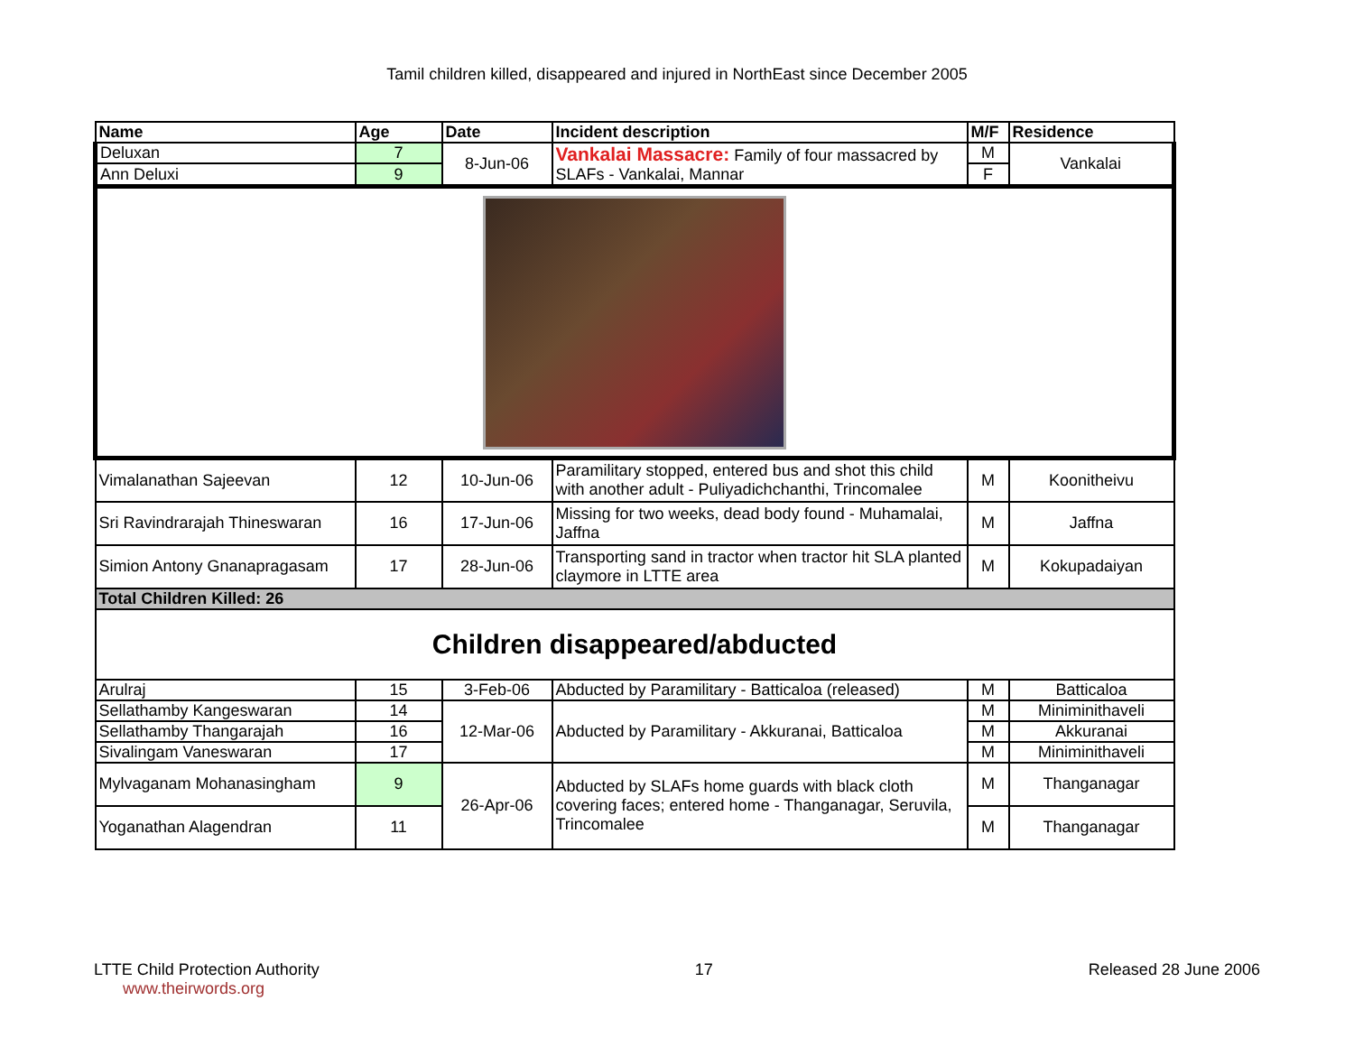Tamil children killed, disappeared and injured in NorthEast since December 2005
| Name | Age | Date | Incident description | M/F | Residence |
| --- | --- | --- | --- | --- | --- |
| Deluxan | 7 | 8-Jun-06 | Vankalai Massacre: Family of four massacred by SLAFs - Vankalai, Mannar | M | Vankalai |
| Ann Deluxi | 9 | | | F | |
| Vimalanathan Sajeevan | 12 | 10-Jun-06 | Paramilitary stopped, entered bus and shot this child with another adult - Puliyadichchanthi, Trincomalee | M | Koonitheivu |
| Sri Ravindrarajah Thineswaran | 16 | 17-Jun-06 | Missing for two weeks, dead body found - Muhamalai, Jaffna | M | Jaffna |
| Simion Antony Gnanapragasam | 17 | 28-Jun-06 | Transporting sand in tractor when tractor hit SLA planted claymore in LTTE area | M | Kokupadaiyan |
| Total Children Killed: 26 | | | | | |
| Children disappeared/abducted | | | | | |
| Arulraj | 15 | 3-Feb-06 | Abducted by Paramilitary - Batticaloa (released) | M | Batticaloa |
| Sellathamby Kangeswaran | 14 | 12-Mar-06 | Abducted by Paramilitary - Akkuranai, Batticaloa | M | Miniminithaveli |
| Sellathamby Thangarajah | 16 | | | M | Akkuranai |
| Sivalingam Vaneswaran | 17 | | | M | Miniminithaveli |
| Mylvaganam Mohanasingham | 9 | 26-Apr-06 | Abducted by SLAFs home guards with black cloth covering faces; entered home - Thanganagar, Seruvila, Trincomalee | M | Thanganagar |
| Yoganathan Alagendran | 11 | | | M | Thanganagar |
LTTE Child Protection Authority
www.theirwords.org
17 Released 28 June 2006